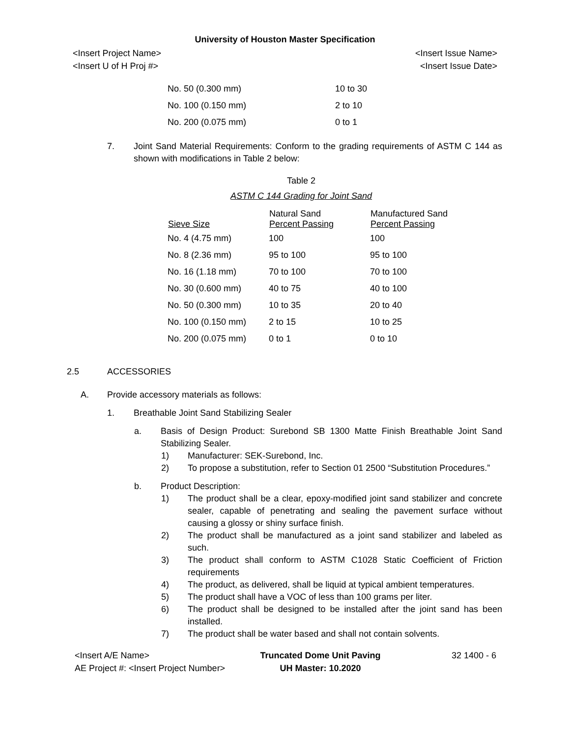University of Houston Master Specification
<Insert Project Name> <Insert Issue Name>
<Insert U of H Proj #> <Insert Issue Date>
| No. 50 (0.300 mm) | 10 to 30 |
| No. 100 (0.150 mm) | 2 to 10 |
| No. 200 (0.075 mm) | 0 to 1 |
7. Joint Sand Material Requirements: Conform to the grading requirements of ASTM C 144 as shown with modifications in Table 2 below:
Table 2
ASTM C 144 Grading for Joint Sand
| Sieve Size | Natural Sand Percent Passing | Manufactured Sand Percent Passing |
| --- | --- | --- |
| No. 4 (4.75 mm) | 100 | 100 |
| No. 8 (2.36 mm) | 95 to 100 | 95 to 100 |
| No. 16 (1.18 mm) | 70 to 100 | 70 to 100 |
| No. 30 (0.600 mm) | 40 to 75 | 40 to 100 |
| No. 50 (0.300 mm) | 10 to 35 | 20 to 40 |
| No. 100 (0.150 mm) | 2 to 15 | 10 to 25 |
| No. 200 (0.075 mm) | 0 to 1 | 0 to 10 |
2.5 ACCESSORIES
A. Provide accessory materials as follows:
1. Breathable Joint Sand Stabilizing Sealer
a. Basis of Design Product: Surebond SB 1300 Matte Finish Breathable Joint Sand Stabilizing Sealer.
1) Manufacturer: SEK-Surebond, Inc.
2) To propose a substitution, refer to Section 01 2500 “Substitution Procedures.”
b. Product Description:
1) The product shall be a clear, epoxy-modified joint sand stabilizer and concrete sealer, capable of penetrating and sealing the pavement surface without causing a glossy or shiny surface finish.
2) The product shall be manufactured as a joint sand stabilizer and labeled as such.
3) The product shall conform to ASTM C1028 Static Coefficient of Friction requirements
4) The product, as delivered, shall be liquid at typical ambient temperatures.
5) The product shall have a VOC of less than 100 grams per liter.
6) The product shall be designed to be installed after the joint sand has been installed.
7) The product shall be water based and shall not contain solvents.
<Insert A/E Name>
AE Project #: <Insert Project Number>
Truncated Dome Unit Paving
UH Master: 10.2020
32 1400 - 6